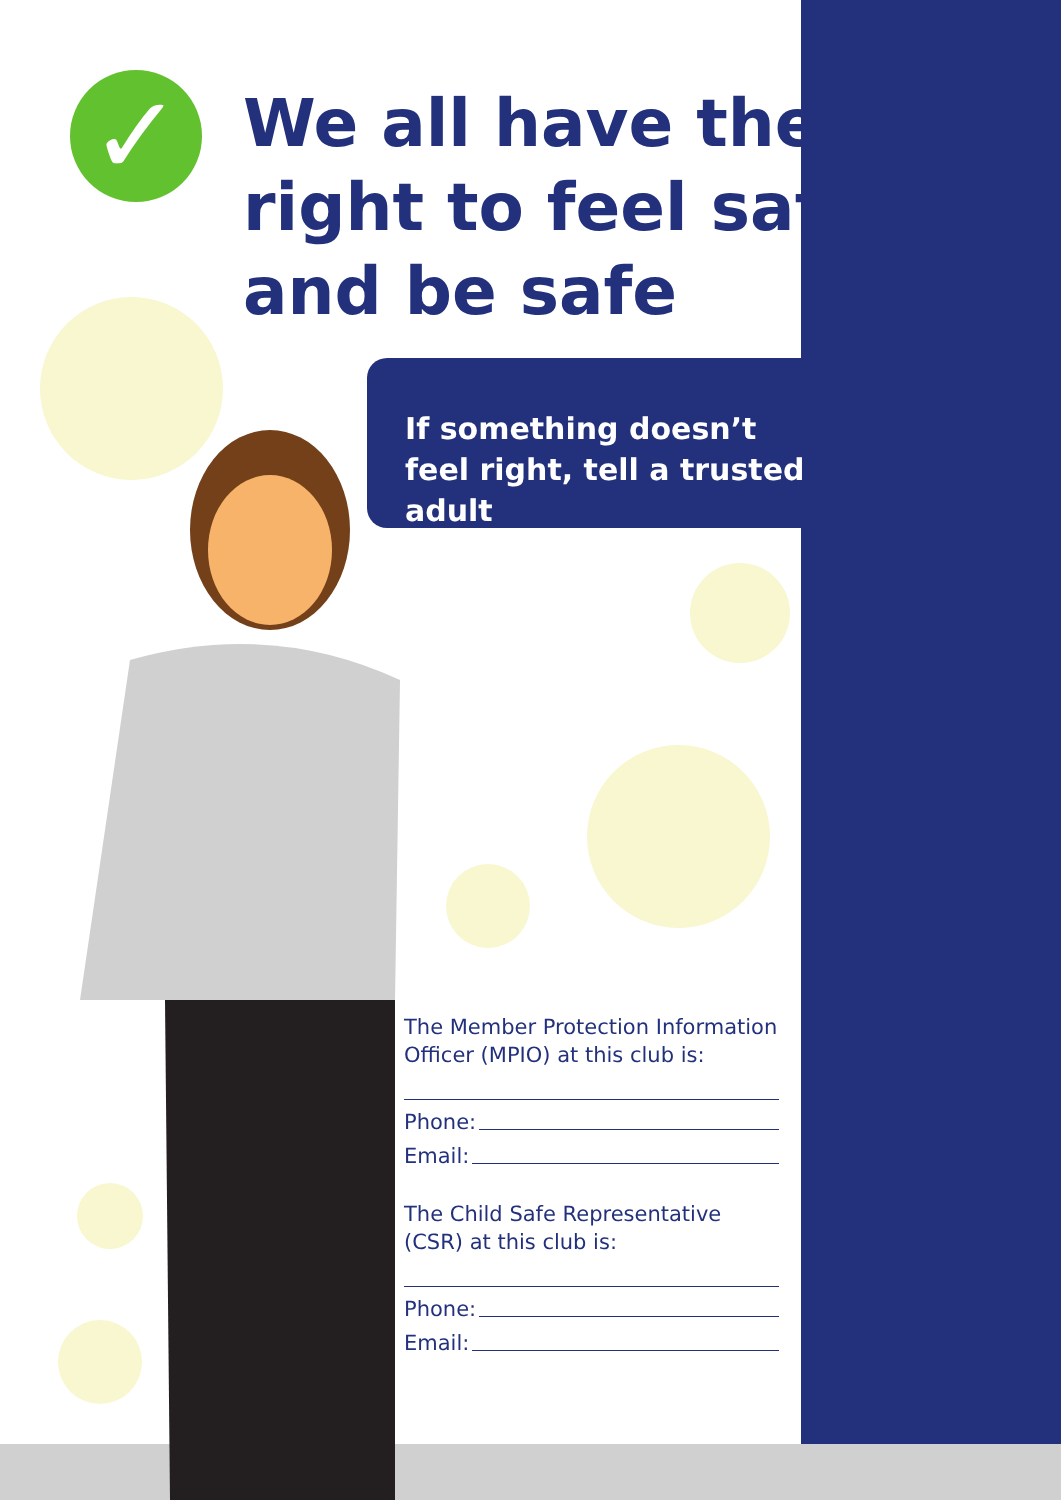✓
We all have the
right to feel safe
and be safe
If something doesn’t feel right, tell a trusted adult
The Member Protection Information Officer (MPIO) at this club is:
Phone:
Email:
The Child Safe Representative (CSR) at this club is:
Phone:
Email: